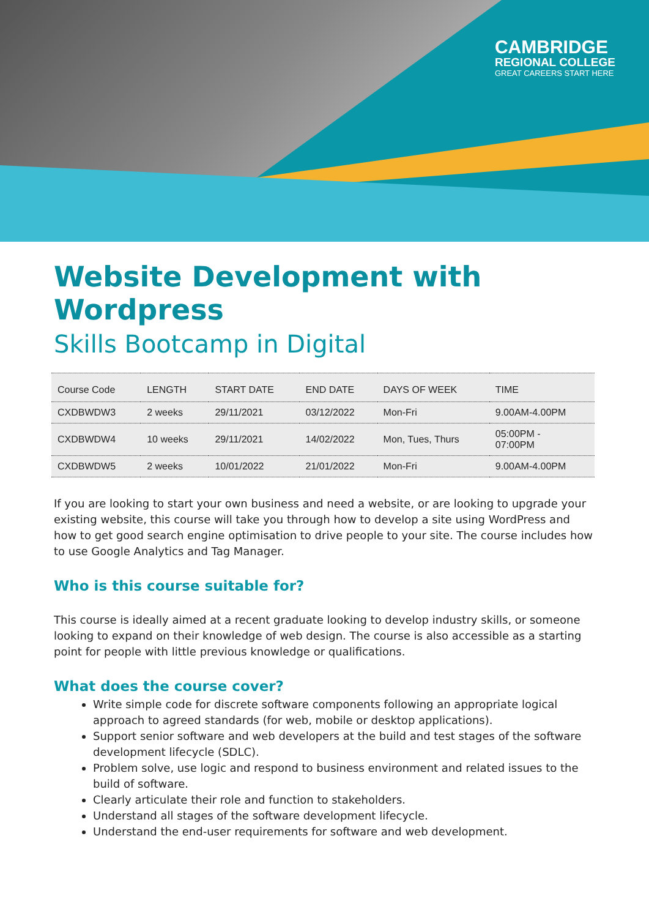CAMBRIDGE
REGIONAL COLLEGE
GREAT CAREERS START HERE
Website Development with Wordpress
Skills Bootcamp in Digital
| Course Code | LENGTH | START DATE | END DATE | DAYS OF WEEK | TIME |
| --- | --- | --- | --- | --- | --- |
| CXDBWDW3 | 2 weeks | 29/11/2021 | 03/12/2022 | Mon-Fri | 9.00AM-4.00PM |
| CXDBWDW4 | 10 weeks | 29/11/2021 | 14/02/2022 | Mon, Tues, Thurs | 05:00PM - 07:00PM |
| CXDBWDW5 | 2 weeks | 10/01/2022 | 21/01/2022 | Mon-Fri | 9.00AM-4.00PM |
If you are looking to start your own business and need a website, or are looking to upgrade your existing website, this course will take you through how to develop a site using WordPress and how to get good search engine optimisation to drive people to your site. The course includes how to use Google Analytics and Tag Manager.
Who is this course suitable for?
This course is ideally aimed at a recent graduate looking to develop industry skills, or someone looking to expand on their knowledge of web design. The course is also accessible as a starting point for people with little previous knowledge or qualifications.
What does the course cover?
Write simple code for discrete software components following an appropriate logical approach to agreed standards (for web, mobile or desktop applications).
Support senior software and web developers at the build and test stages of the software development lifecycle (SDLC).
Problem solve, use logic and respond to business environment and related issues to the build of software.
Clearly articulate their role and function to stakeholders.
Understand all stages of the software development lifecycle.
Understand the end-user requirements for software and web development.